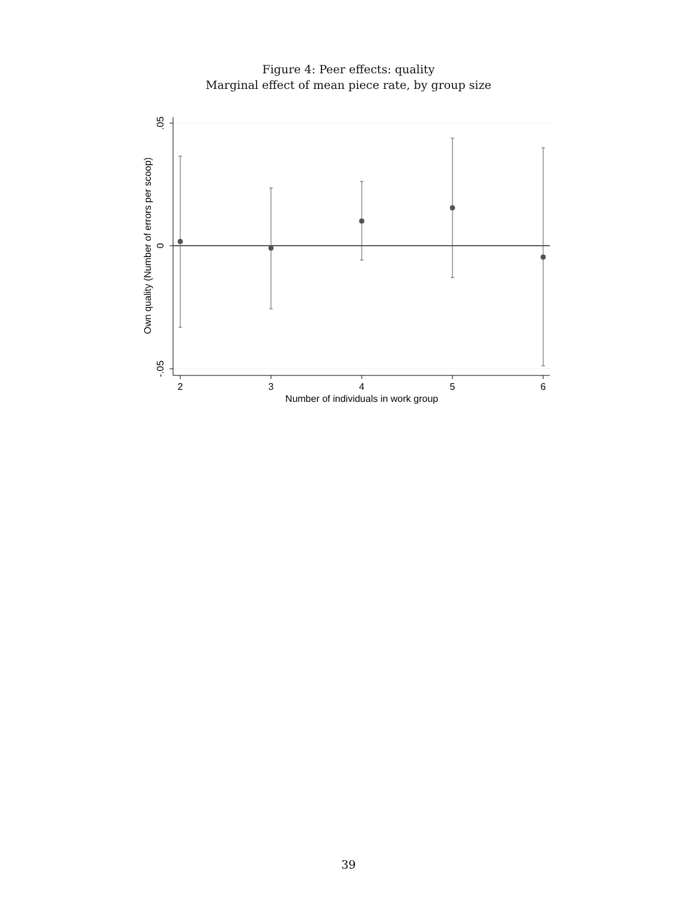Figure 4: Peer effects: quality
Marginal effect of mean piece rate, by group size
.05
0
-.05
2
3
4
5
6
Number of individuals in work group
Own quality (Number of errors per scoop)
39